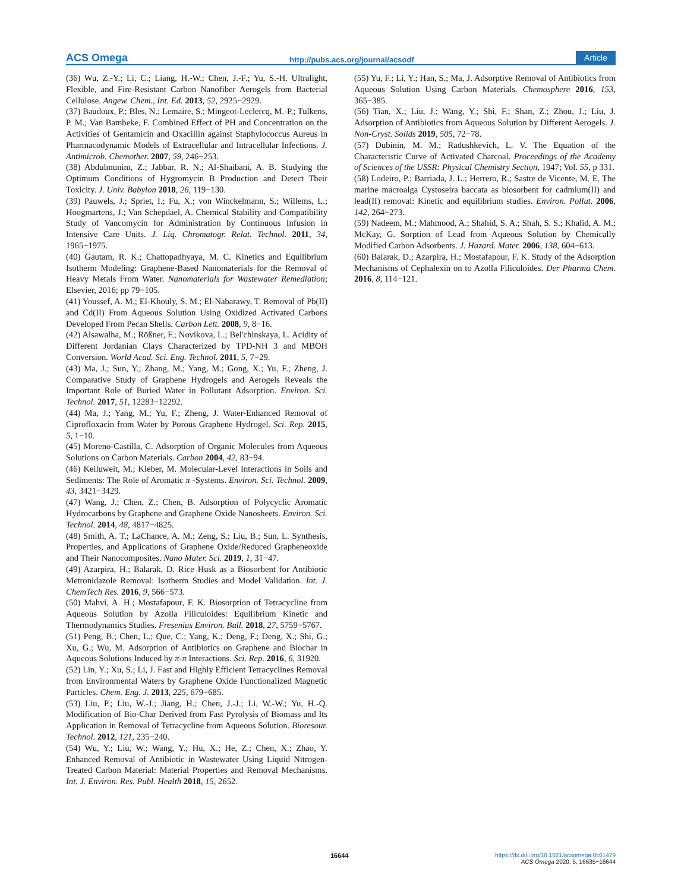ACS Omega http://pubs.acs.org/journal/acsodf Article
(36) Wu, Z.-Y.; Li, C.; Liang, H.-W.; Chen, J.-F.; Yu, S.-H. Ultralight, Flexible, and Fire-Resistant Carbon Nanofiber Aerogels from Bacterial Cellulose. Angew. Chem., Int. Ed. 2013, 52, 2925−2929.
(37) Baudoux, P.; Bles, N.; Lemaire, S.; Mingeot-Leclercq, M.-P.; Tulkens, P. M.; Van Bambeke, F. Combined Effect of PH and Concentration on the Activities of Gentamicin and Oxacillin against Staphylococcus Aureus in Pharmacodynamic Models of Extracellular and Intracellular Infections. J. Antimicrob. Chemother. 2007, 59, 246−253.
(38) Abdulmunim, Z.; Jabbar, R. N.; Al-Shaibani, A. B. Studying the Optimum Conditions of Hygromycin B Production and Detect Their Toxicity. J. Univ. Babylon 2018, 26, 119−130.
(39) Pauwels, J.; Spriet, I.; Fu, X.; von Winckelmann, S.; Willems, L.; Hoogmartens, J.; Van Schepdael, A. Chemical Stability and Compatibility Study of Vancomycin for Administration by Continuous Infusion in Intensive Care Units. J. Liq. Chromatogr. Relat. Technol. 2011, 34, 1965−1975.
(40) Gautam, R. K.; Chattopadhyaya, M. C. Kinetics and Equilibrium Isotherm Modeling: Graphene-Based Nanomaterials for the Removal of Heavy Metals From Water. Nanomaterials for Wastewater Remediation; Elsevier, 2016; pp 79−105.
(41) Youssef, A. M.; El-Khouly, S. M.; El-Nabarawy, T. Removal of Pb(II) and Cd(II) From Aqueous Solution Using Oxidized Activated Carbons Developed From Pecan Shells. Carbon Lett. 2008, 9, 8−16.
(42) Alsawalha, M.; Rößner, F.; Novikova, L.; Bel'chinskaya, L. Acidity of Different Jordanian Clays Characterized by TPD-NH 3 and MBOH Conversion. World Acad. Sci. Eng. Technol. 2011, 5, 7−29.
(43) Ma, J.; Sun, Y.; Zhang, M.; Yang, M.; Gong, X.; Yu, F.; Zheng, J. Comparative Study of Graphene Hydrogels and Aerogels Reveals the Important Role of Buried Water in Pollutant Adsorption. Environ. Sci. Technol. 2017, 51, 12283−12292.
(44) Ma, J.; Yang, M.; Yu, F.; Zheng, J. Water-Enhanced Removal of Ciprofloxacin from Water by Porous Graphene Hydrogel. Sci. Rep. 2015, 5, 1−10.
(45) Moreno-Castilla, C. Adsorption of Organic Molecules from Aqueous Solutions on Carbon Materials. Carbon 2004, 42, 83−94.
(46) Keiluweit, M.; Kleber, M. Molecular-Level Interactions in Soils and Sediments: The Role of Aromatic π -Systems. Environ. Sci. Technol. 2009, 43, 3421−3429.
(47) Wang, J.; Chen, Z.; Chen, B. Adsorption of Polycyclic Aromatic Hydrocarbons by Graphene and Graphene Oxide Nanosheets. Environ. Sci. Technol. 2014, 48, 4817−4825.
(48) Smith, A. T.; LaChance, A. M.; Zeng, S.; Liu, B.; Sun, L. Synthesis, Properties, and Applications of Graphene Oxide/Reduced Grapheneoxide and Their Nanocomposites. Nano Mater. Sci. 2019, 1, 31−47.
(49) Azarpira, H.; Balarak, D. Rice Husk as a Biosorbent for Antibiotic Metronidazole Removal: Isotherm Studies and Model Validation. Int. J. ChemTech Res. 2016, 9, 566−573.
(50) Mahvi, A. H.; Mostafapour, F. K. Biosorption of Tetracycline from Aqueous Solution by Azolla Filiculoides: Equilibrium Kinetic and Thermodynamics Studies. Fresenius Environ. Bull. 2018, 27, 5759−5767.
(51) Peng, B.; Chen, L.; Que, C.; Yang, K.; Deng, F.; Deng, X.; Shi, G.; Xu, G.; Wu, M. Adsorption of Antibiotics on Graphene and Biochar in Aqueous Solutions Induced by π-π Interactions. Sci. Rep. 2016, 6, 31920.
(52) Lin, Y.; Xu, S.; Li, J. Fast and Highly Efficient Tetracyclines Removal from Environmental Waters by Graphene Oxide Functionalized Magnetic Particles. Chem. Eng. J. 2013, 225, 679−685.
(53) Liu, P.; Liu, W.-J.; Jiang, H.; Chen, J.-J.; Li, W.-W.; Yu, H.-Q. Modification of Bio-Char Derived from Fast Pyrolysis of Biomass and Its Application in Removal of Tetracycline from Aqueous Solution. Bioresour. Technol. 2012, 121, 235−240.
(54) Wu, Y.; Liu, W.; Wang, Y.; Hu, X.; He, Z.; Chen, X.; Zhao, Y. Enhanced Removal of Antibiotic in Wastewater Using Liquid Nitrogen-Treated Carbon Material: Material Properties and Removal Mechanisms. Int. J. Environ. Res. Publ. Health 2018, 15, 2652.
(55) Yu, F.; Li, Y.; Han, S.; Ma, J. Adsorptive Removal of Antibiotics from Aqueous Solution Using Carbon Materials. Chemosphere 2016, 153, 365−385.
(56) Tian, X.; Liu, J.; Wang, Y.; Shi, F.; Shan, Z.; Zhou, J.; Liu, J. Adsorption of Antibiotics from Aqueous Solution by Different Aerogels. J. Non-Cryst. Solids 2019, 505, 72−78.
(57) Dubinin, M. M.; Radushkevich, L. V. The Equation of the Characteristic Curve of Activated Charcoal. Proceedings of the Academy of Sciences of the USSR: Physical Chemistry Section, 1947; Vol. 55, p 331.
(58) Lodeiro, P.; Barriada, J. L.; Herrero, R.; Sastre de Vicente, M. E. The marine macroalga Cystoseira baccata as biosorbent for cadmium(II) and lead(II) removal: Kinetic and equilibrium studies. Environ. Pollut. 2006, 142, 264−273.
(59) Nadeem, M.; Mahmood, A.; Shahid, S. A.; Shah, S. S.; Khalid, A. M.; McKay, G. Sorption of Lead from Aqueous Solution by Chemically Modified Carbon Adsorbents. J. Hazard. Mater. 2006, 138, 604−613.
(60) Balarak, D.; Azarpira, H.; Mostafapour, F. K. Study of the Adsorption Mechanisms of Cephalexin on to Azolla Filiculoides. Der Pharma Chem. 2016, 8, 114−121.
16644
https://dx.doi.org/10.1021/acsomega.0c01479
ACS Omega 2020, 5, 16635−16644